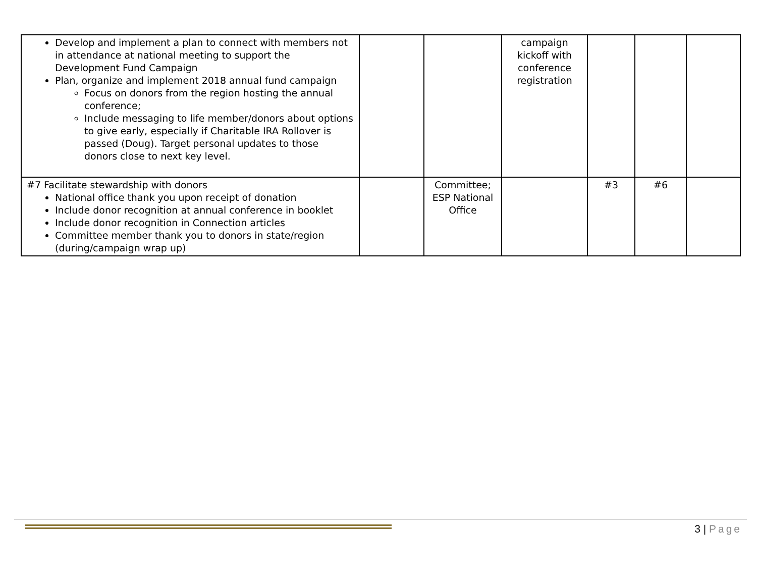| Develop and implement a plan to connect with members not in attendance at national meeting to support the Development Fund Campaign Plan, organize and implement 2018 annual fund campaign Focus on donors from the region hosting the annual conference; Include messaging to life member/donors about options to give early, especially if Charitable IRA Rollover is passed (Doug). Target personal updates to those donors close to next key level. | | | campaign kickoff with conference registration | | | |
| #7 Facilitate stewardship with donors National office thank you upon receipt of donation Include donor recognition at annual conference in booklet Include donor recognition in Connection articles Committee member thank you to donors in state/region (during/campaign wrap up) | | Committee; ESP National Office | | #3 | #6 | |
3 | Page